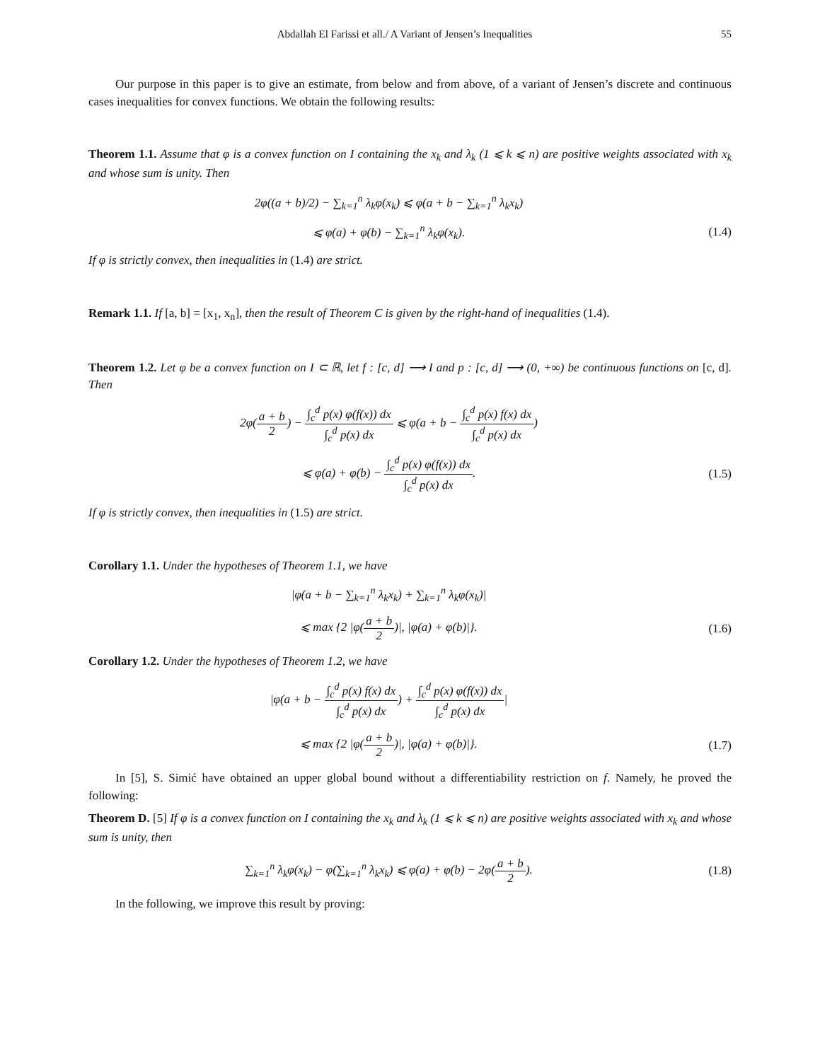Abdallah El Farissi et all./ A Variant of Jensen’s Inequalities 55
Our purpose in this paper is to give an estimate, from below and from above, of a variant of Jensen’s discrete and continuous cases inequalities for convex functions. We obtain the following results:
Theorem 1.1. Assume that φ is a convex function on I containing the x<sub>k</sub> and λ<sub>k</sub> (1 ⩽ k ⩽ n) are positive weights associated with x<sub>k</sub> and whose sum is unity. Then
2φ((a + b)/2) − ∑<sub>k=1</sub><sup>n</sup> λ<sub>k</sub>φ(x<sub>k</sub>) ⩽ φ(a + b − ∑<sub>k=1</sub><sup>n</sup> λ<sub>k</sub>x<sub>k</sub>)
⩽ φ(a) + φ(b) − ∑<sub>k=1</sub><sup>n</sup> λ<sub>k</sub>φ(x<sub>k</sub>). (1.4)
If φ is strictly convex, then inequalities in (1.4) are strict.
Remark 1.1. If [a, b] = [x<sub>1</sub>, x<sub>n</sub>], then the result of Theorem C is given by the right-hand of inequalities (1.4).
Theorem 1.2. Let φ be a convex function on I ⊂ ℝ, let f : [c, d] ⟶ I and p : [c, d] ⟶ (0, +∞) be continuous functions on [c, d]. Then
2φ(a + b 2) − ∫<sub>c</sub><sup>d</sup> p(x) φ(f(x)) dx ∫<sub>c</sub><sup>d</sup> p(x) dx ⩽ φ(a + b − ∫<sub>c</sub><sup>d</sup> p(x) f(x) dx ∫<sub>c</sub><sup>d</sup> p(x) dx)
⩽ φ(a) + φ(b) − ∫<sub>c</sub><sup>d</sup> p(x) φ(f(x)) dx ∫<sub>c</sub><sup>d</sup> p(x) dx.
(1.5)
If φ is strictly convex, then inequalities in (1.5) are strict.
Corollary 1.1. Under the hypotheses of Theorem 1.1, we have
|φ(a + b − ∑<sub>k=1</sub><sup>n</sup> λ<sub>k</sub>x<sub>k</sub>) + ∑<sub>k=1</sub><sup>n</sup> λ<sub>k</sub>φ(x<sub>k</sub>)|
⩽ max {2 |φ(a + b 2)|, |φ(a) + φ(b)|}.
(1.6)
Corollary 1.2. Under the hypotheses of Theorem 1.2, we have
|φ(a + b − ∫<sub>c</sub><sup>d</sup> p(x) f(x) dx ∫<sub>c</sub><sup>d</sup> p(x) dx) + ∫<sub>c</sub><sup>d</sup> p(x) φ(f(x)) dx ∫<sub>c</sub><sup>d</sup> p(x) dx|
⩽ max {2 |φ(a + b 2)|, |φ(a) + φ(b)|}.
(1.7)
In [5], S. Simić have obtained an upper global bound without a differentiability restriction on f. Namely, he proved the following:
Theorem D. [5] If φ is a convex function on I containing the x<sub>k</sub> and λ<sub>k</sub> (1 ⩽ k ⩽ n) are positive weights associated with x<sub>k</sub> and whose sum is unity, then
∑<sub>k=1</sub><sup>n</sup> λ<sub>k</sub>φ(x<sub>k</sub>) − φ(∑<sub>k=1</sub><sup>n</sup> λ<sub>k</sub>x<sub>k</sub>) ⩽ φ(a) + φ(b) − 2φ(a + b 2).
(1.8)
In the following, we improve this result by proving: